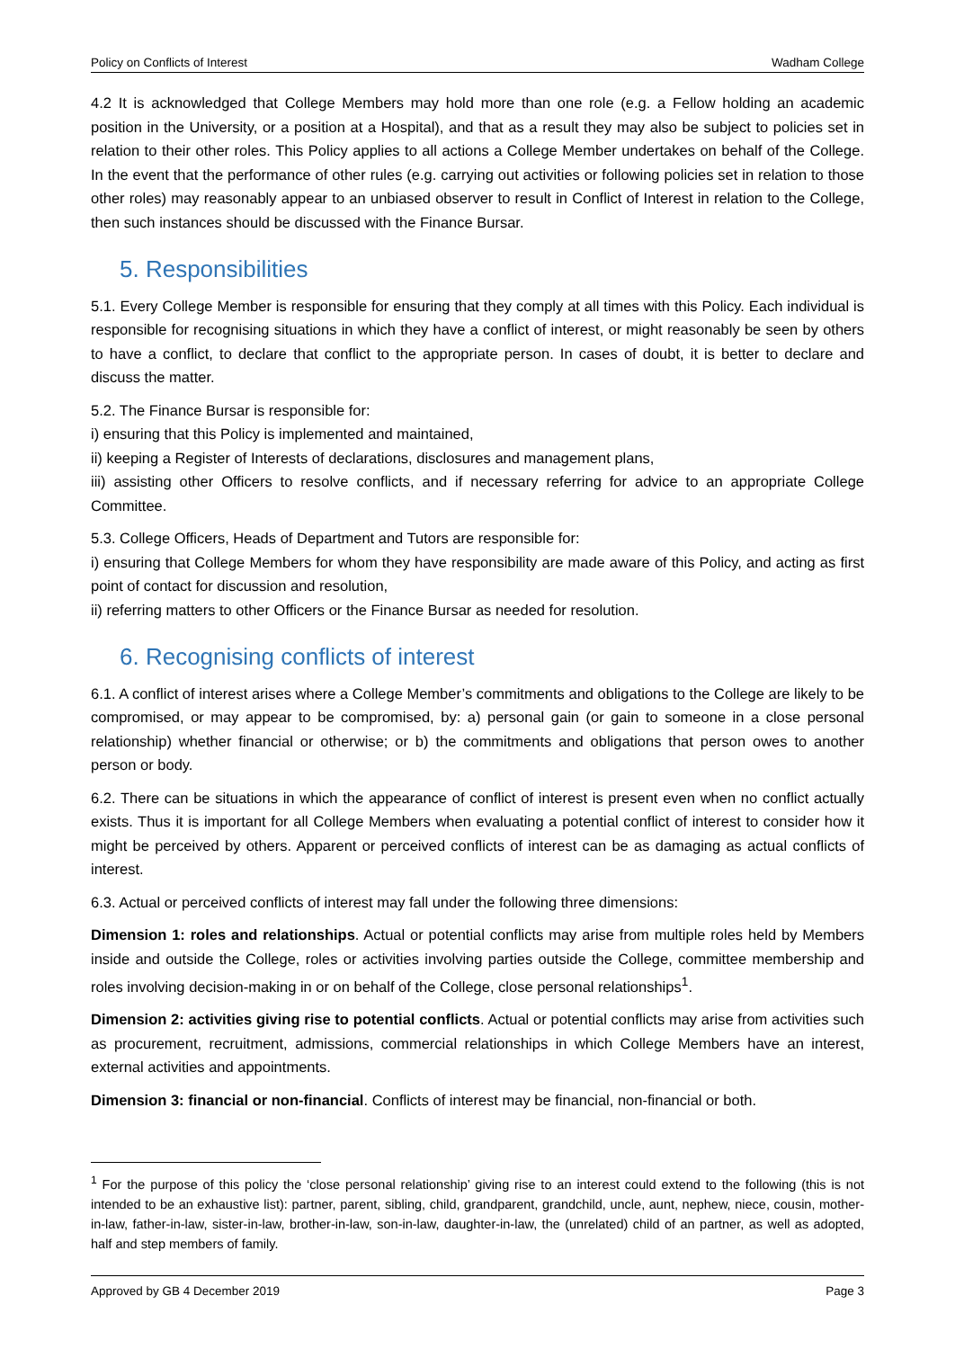Policy on Conflicts of Interest Wadham College
4.2 It is acknowledged that College Members may hold more than one role (e.g. a Fellow holding an academic position in the University, or a position at a Hospital), and that as a result they may also be subject to policies set in relation to their other roles. This Policy applies to all actions a College Member undertakes on behalf of the College. In the event that the performance of other rules (e.g. carrying out activities or following policies set in relation to those other roles) may reasonably appear to an unbiased observer to result in Conflict of Interest in relation to the College, then such instances should be discussed with the Finance Bursar.
5. Responsibilities
5.1. Every College Member is responsible for ensuring that they comply at all times with this Policy. Each individual is responsible for recognising situations in which they have a conflict of interest, or might reasonably be seen by others to have a conflict, to declare that conflict to the appropriate person. In cases of doubt, it is better to declare and discuss the matter.
5.2. The Finance Bursar is responsible for:
i) ensuring that this Policy is implemented and maintained,
ii) keeping a Register of Interests of declarations, disclosures and management plans,
iii) assisting other Officers to resolve conflicts, and if necessary referring for advice to an appropriate College Committee.
5.3. College Officers, Heads of Department and Tutors are responsible for:
i) ensuring that College Members for whom they have responsibility are made aware of this Policy, and acting as first point of contact for discussion and resolution,
ii) referring matters to other Officers or the Finance Bursar as needed for resolution.
6. Recognising conflicts of interest
6.1. A conflict of interest arises where a College Member’s commitments and obligations to the College are likely to be compromised, or may appear to be compromised, by: a) personal gain (or gain to someone in a close personal relationship) whether financial or otherwise; or b) the commitments and obligations that person owes to another person or body.
6.2. There can be situations in which the appearance of conflict of interest is present even when no conflict actually exists. Thus it is important for all College Members when evaluating a potential conflict of interest to consider how it might be perceived by others. Apparent or perceived conflicts of interest can be as damaging as actual conflicts of interest.
6.3. Actual or perceived conflicts of interest may fall under the following three dimensions:
Dimension 1: roles and relationships. Actual or potential conflicts may arise from multiple roles held by Members inside and outside the College, roles or activities involving parties outside the College, committee membership and roles involving decision-making in or on behalf of the College, close personal relationships<sup>1</sup>.
Dimension 2: activities giving rise to potential conflicts. Actual or potential conflicts may arise from activities such as procurement, recruitment, admissions, commercial relationships in which College Members have an interest, external activities and appointments.
Dimension 3: financial or non-financial. Conflicts of interest may be financial, non-financial or both.
<sup>1</sup> For the purpose of this policy the ‘close personal relationship’ giving rise to an interest could extend to the following (this is not intended to be an exhaustive list): partner, parent, sibling, child, grandparent, grandchild, uncle, aunt, nephew, niece, cousin, mother-in-law, father-in-law, sister-in-law, brother-in-law, son-in-law, daughter-in-law, the (unrelated) child of an partner, as well as adopted, half and step members of family.
Approved by GB 4 December 2019 Page 3